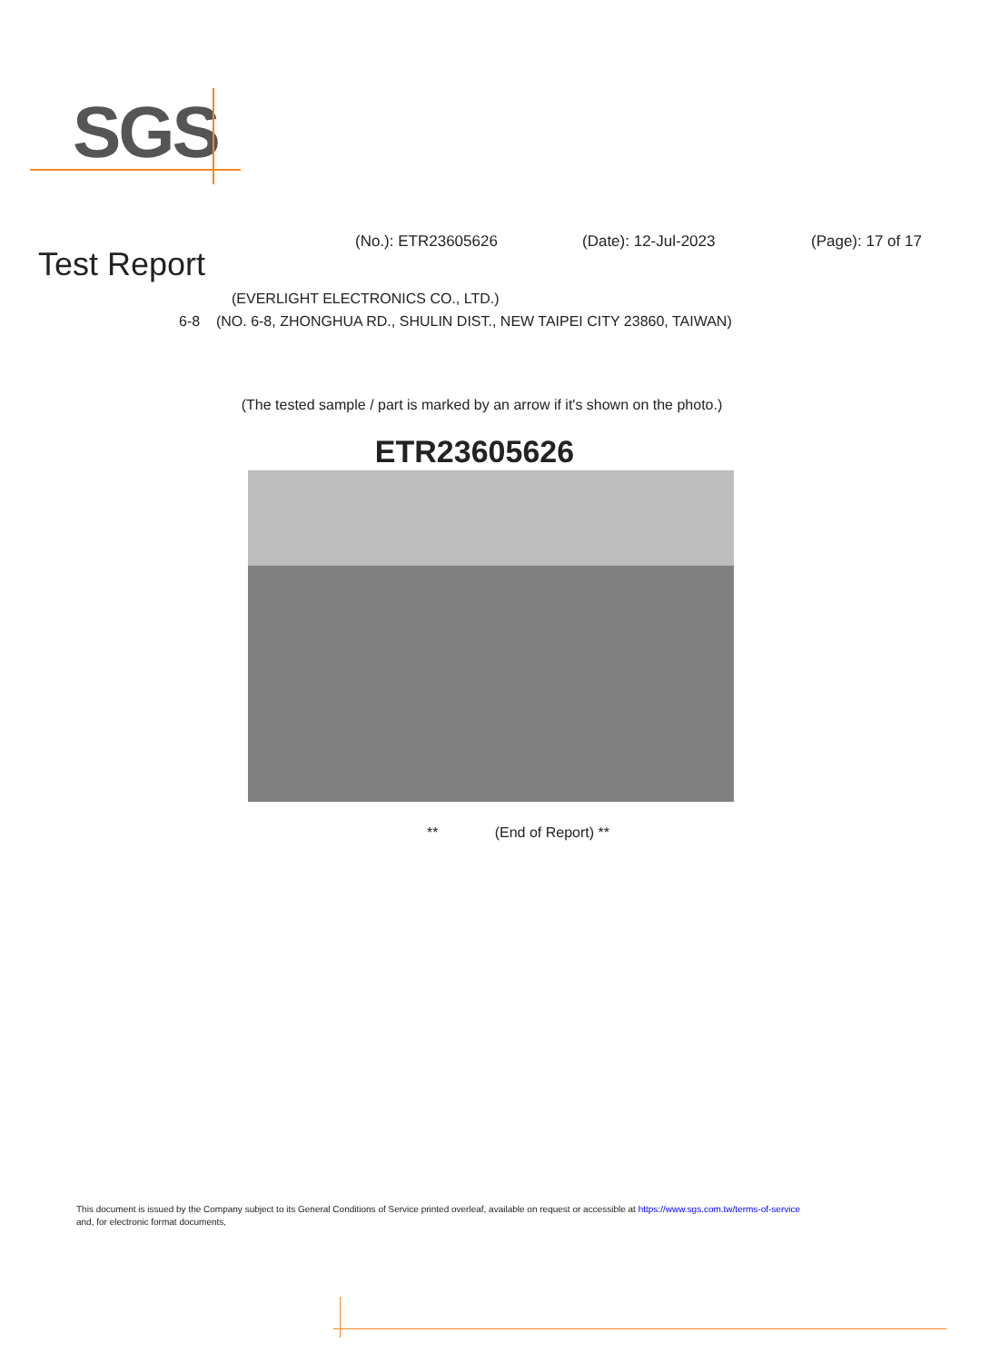SGS
(No.): ETR23605626 (Date): 12-Jul-2023 (Page): 17 of 17
Test Report
(EVERLIGHT ELECTRONICS CO., LTD.)
6-8 (NO. 6-8, ZHONGHUA RD., SHULIN DIST., NEW TAIPEI CITY 23860, TAIWAN)
(The tested sample / part is marked by an arrow if it's shown on the photo.)
ETR23605626
** (End of Report) **
This document is issued by the Company subject to its General Conditions of Service printed overleaf, available on request or accessible at https://www.sgs.com.tw/terms-of-service
and, for electronic format documents,